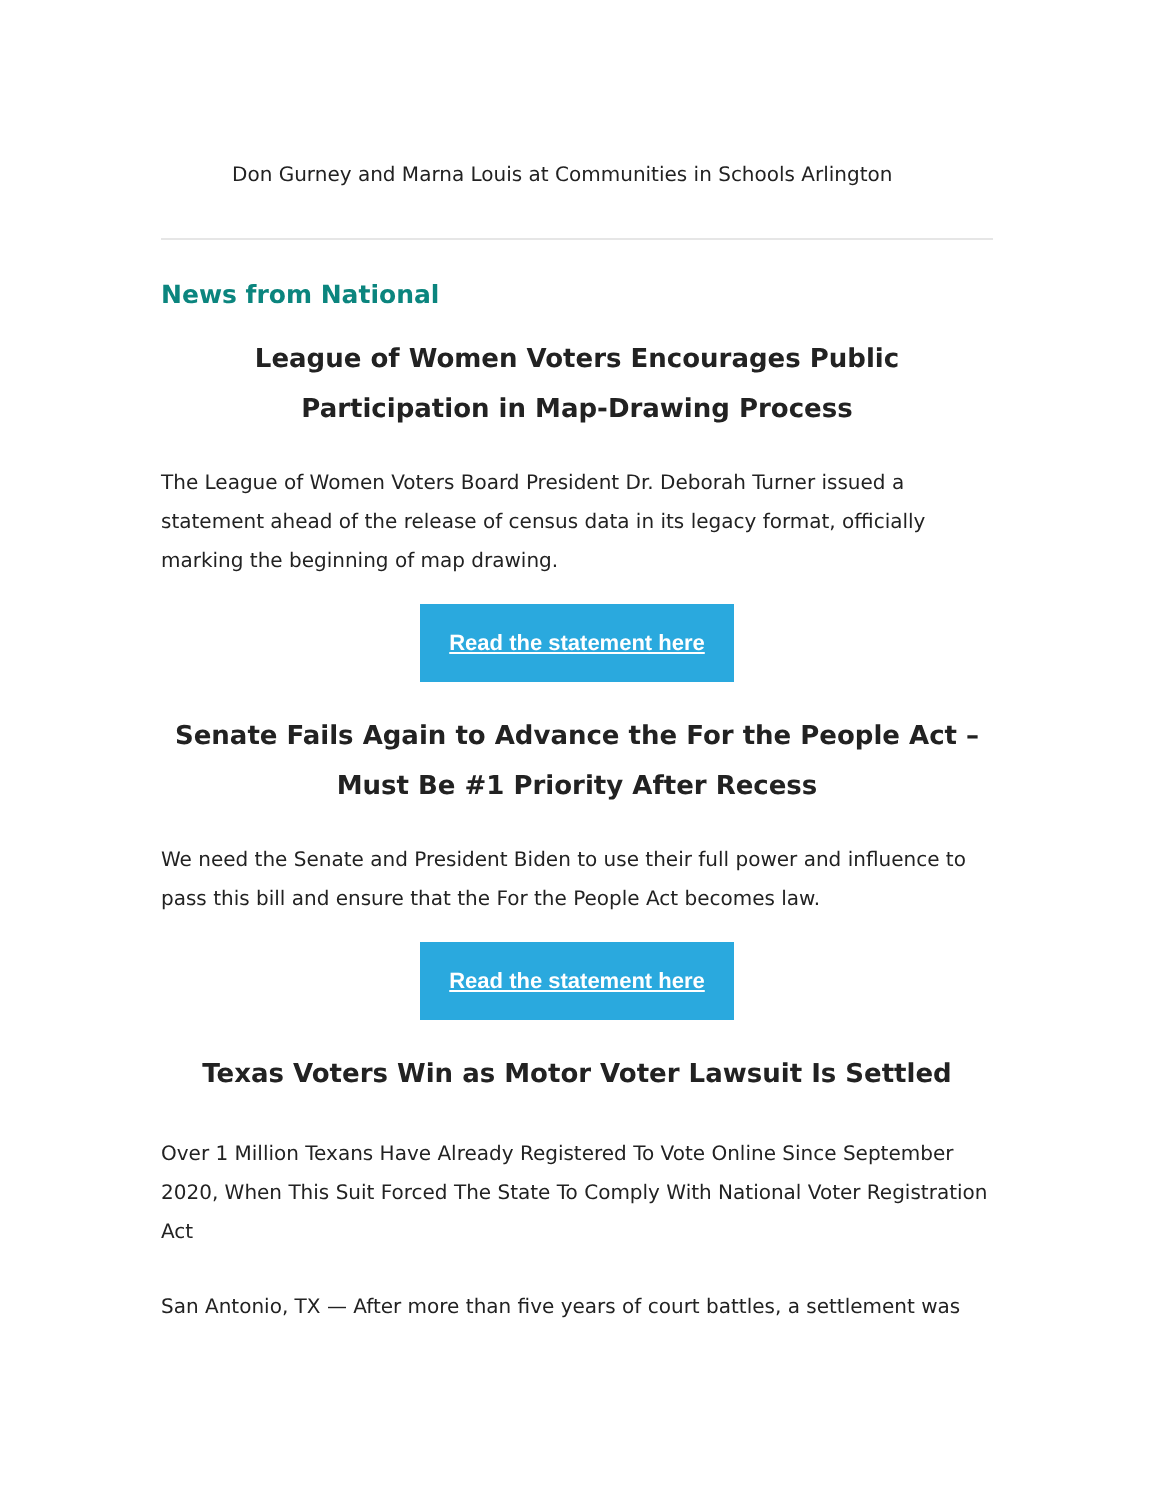Don Gurney and Marna Louis at Communities in Schools Arlington
News from National
League of Women Voters Encourages Public Participation in Map-Drawing Process
The League of Women Voters Board President Dr. Deborah Turner issued a
statement ahead of the release of census data in its legacy format, officially
marking the beginning of map drawing.
Read the statement here
Senate Fails Again to Advance the For the People Act – Must Be #1 Priority After Recess
We need the Senate and President Biden to use their full power and influence to pass this bill and ensure that the For the People Act becomes law.
Read the statement here
Texas Voters Win as Motor Voter Lawsuit Is Settled
Over 1 Million Texans Have Already Registered To Vote Online Since September 2020, When This Suit Forced The State To Comply With National Voter Registration Act
San Antonio, TX — After more than five years of court battles, a settlement was